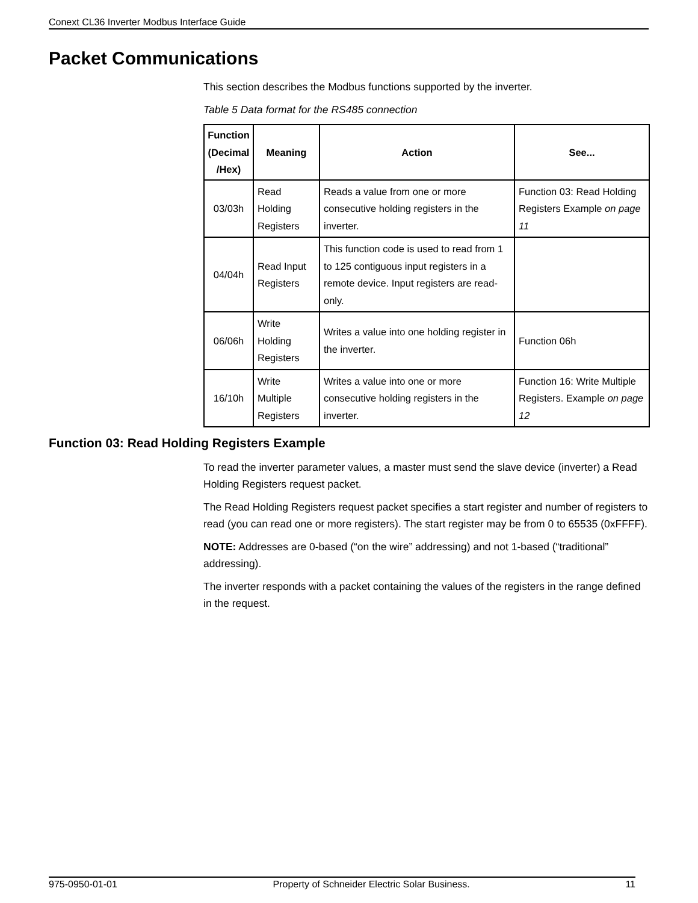Conext CL36 Inverter Modbus Interface Guide
Packet Communications
This section describes the Modbus functions supported by the inverter.
Table 5 Data format for the RS485 connection
| Function (Decimal /Hex) | Meaning | Action | See... |
| --- | --- | --- | --- |
| 03/03h | Read Holding Registers | Reads a value from one or more consecutive holding registers in the inverter. | Function 03: Read Holding Registers Example on page 11 |
| 04/04h | Read Input Registers | This function code is used to read from 1 to 125 contiguous input registers in a remote device. Input registers are read-only. | |
| 06/06h | Write Holding Registers | Writes a value into one holding register in the inverter. | Function 06h |
| 16/10h | Write Multiple Registers | Writes a value into one or more consecutive holding registers in the inverter. | Function 16: Write Multiple Registers. Example on page 12 |
Function 03: Read Holding Registers Example
To read the inverter parameter values, a master must send the slave device (inverter) a Read Holding Registers request packet.
The Read Holding Registers request packet specifies a start register and number of registers to read (you can read one or more registers). The start register may be from 0 to 65535 (0xFFFF).
NOTE: Addresses are 0-based (“on the wire” addressing) and not 1-based (“traditional” addressing).
The inverter responds with a packet containing the values of the registers in the range defined in the request.
975-0950-01-01 Property of Schneider Electric Solar Business. 11